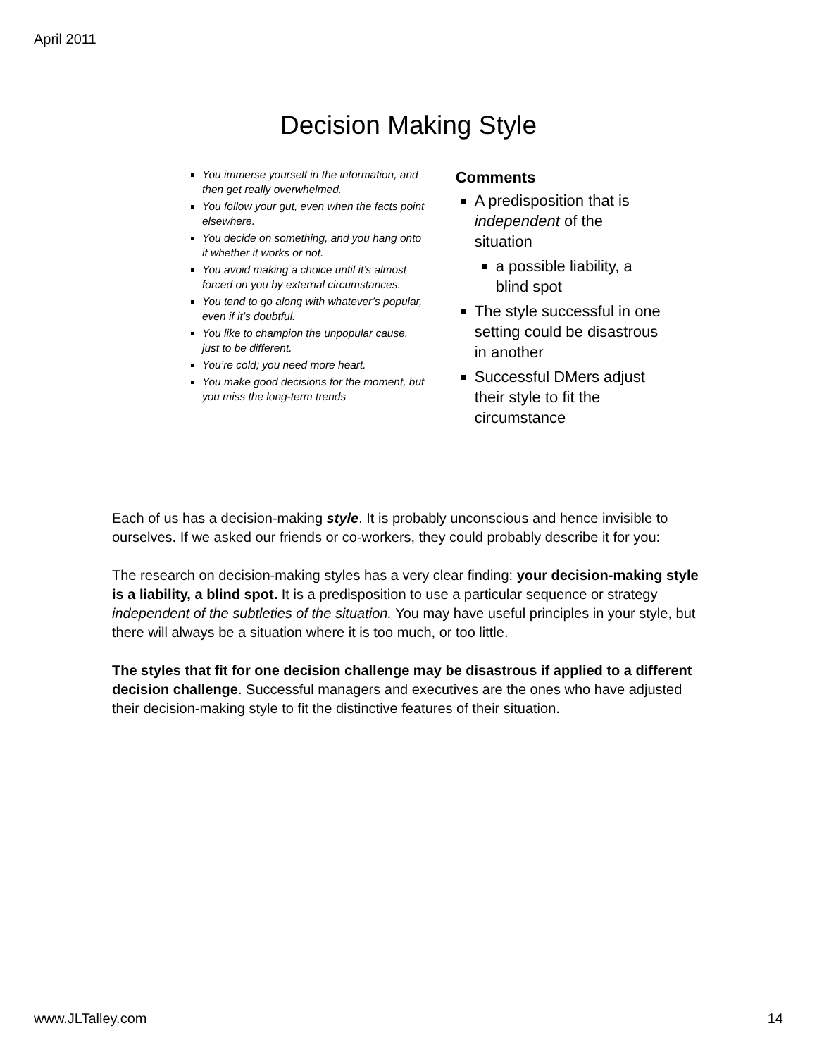April 2011
Decision Making Style
You immerse yourself in the information, and then get really overwhelmed.
You follow your gut, even when the facts point elsewhere.
You decide on something, and you hang onto it whether it works or not.
You avoid making a choice until it’s almost forced on you by external circumstances.
You tend to go along with whatever’s popular, even if it’s doubtful.
You like to champion the unpopular cause, just to be different.
You’re cold; you need more heart.
You make good decisions for the moment, but you miss the long-term trends
Comments
A predisposition that is independent of the situation
a possible liability, a blind spot
The style successful in one setting could be disastrous in another
Successful DMers adjust their style to fit the circumstance
Each of us has a decision-making style. It is probably unconscious and hence invisible to ourselves. If we asked our friends or co-workers, they could probably describe it for you:
The research on decision-making styles has a very clear finding: your decision-making style is a liability, a blind spot. It is a predisposition to use a particular sequence or strategy independent of the subtleties of the situation. You may have useful principles in your style, but there will always be a situation where it is too much, or too little.
The styles that fit for one decision challenge may be disastrous if applied to a different decision challenge. Successful managers and executives are the ones who have adjusted their decision-making style to fit the distinctive features of their situation.
www.JLTalley.com 14